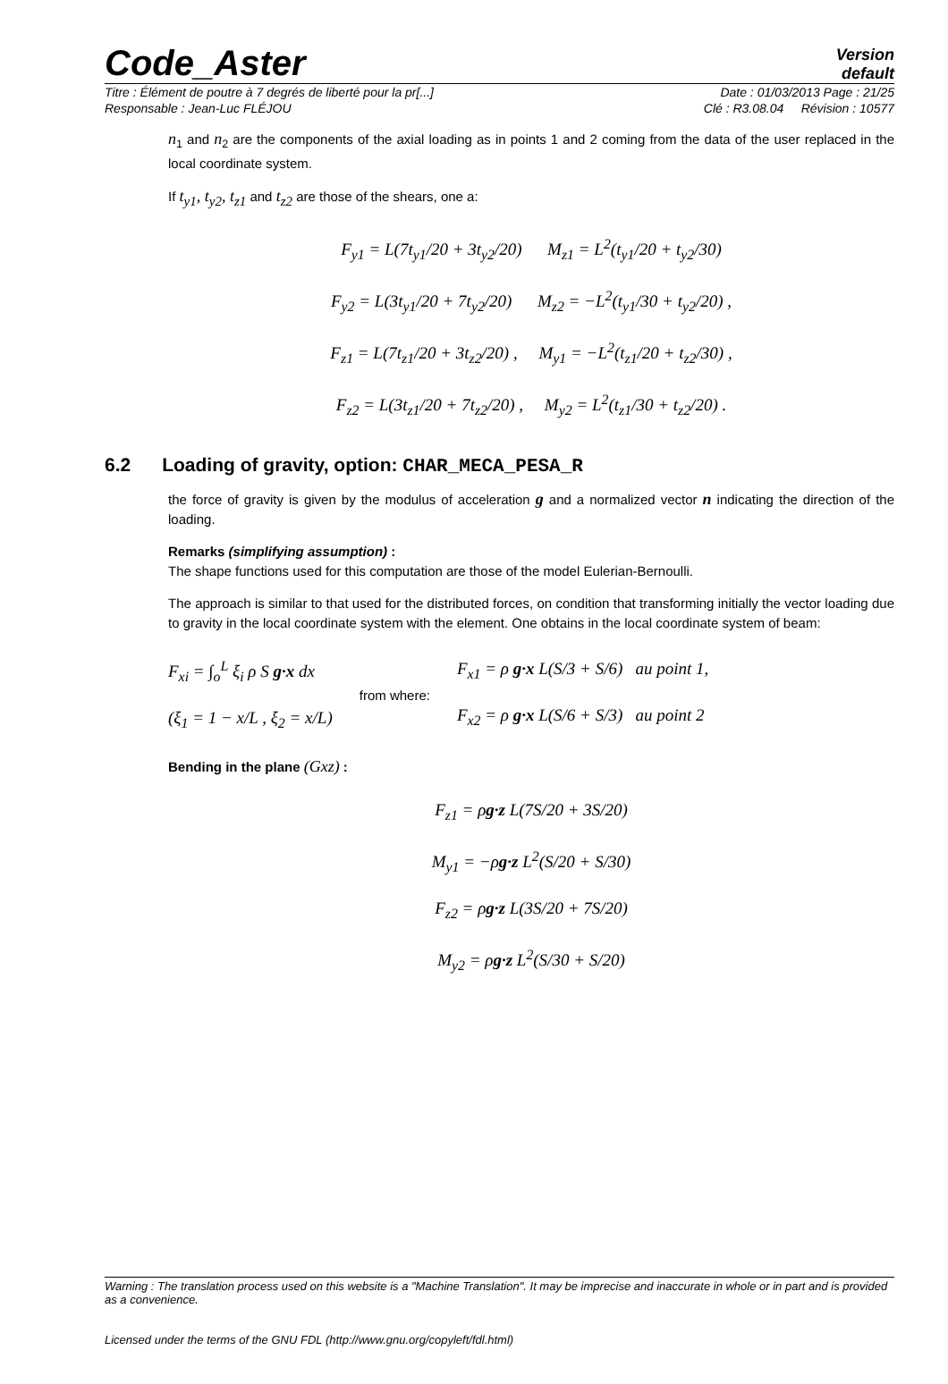Code_Aster
Version
default
Titre : Élément de poutre à 7 degrés de liberté pour la pr[...] Date : 01/03/2013 Page : 21/25
Responsable : Jean-Luc FLÉJOU Clé : R3.08.04 Révision : 10577
n<sub>1</sub> and n<sub>2</sub> are the components of the axial loading as in points 1 and 2 coming from the data of the user replaced in the local coordinate system.
If t<sub>y1</sub>, t<sub>y2</sub>, t<sub>z1</sub> and t<sub>z2</sub> are those of the shears, one a:
F<sub>y1</sub> = L(7t<sub>y1</sub>/20 + 3t<sub>y2</sub>/20) M<sub>z1</sub> = L<sup>2</sup>(t<sub>y1</sub>/20 + t<sub>y2</sub>/30)
F<sub>y2</sub> = L(3t<sub>y1</sub>/20 + 7t<sub>y2</sub>/20) M<sub>z2</sub> = −L<sup>2</sup>(t<sub>y1</sub>/30 + t<sub>y2</sub>/20) ,
F<sub>z1</sub> = L(7t<sub>z1</sub>/20 + 3t<sub>z2</sub>/20) , M<sub>y1</sub> = −L<sup>2</sup>(t<sub>z1</sub>/20 + t<sub>z2</sub>/30) ,
F<sub>z2</sub> = L(3t<sub>z1</sub>/20 + 7t<sub>z2</sub>/20) , M<sub>y2</sub> = L<sup>2</sup>(t<sub>z1</sub>/30 + t<sub>z2</sub>/20) .
6.2 Loading of gravity, option: CHAR_MECA_PESA_R
the force of gravity is given by the modulus of acceleration g and a normalized vector n indicating the direction of the loading.
Remarks (simplifying assumption) :
The shape functions used for this computation are those of the model Eulerian-Bernoulli.
The approach is similar to that used for the distributed forces, on condition that transforming initially the vector loading due to gravity in the local coordinate system with the element. One obtains in the local coordinate system of beam:
F<sub>xi</sub> = ∫<sub>o</sub><sup>L</sup> ξ<sub>i</sub> ρ S g·x dx
(ξ<sub>1</sub> = 1 − x/L , ξ<sub>2</sub> = x/L)
from where:
F<sub>x1</sub> = ρ g·x L(S/3 + S/6) au point 1,
F<sub>x2</sub> = ρ g·x L(S/6 + S/3) au point 2
Bending in the plane (Gxz) :
F<sub>z1</sub> = ρg·z L(7S/20 + 3S/20)
M<sub>y1</sub> = −ρg·z L<sup>2</sup>(S/20 + S/30)
F<sub>z2</sub> = ρg·z L(3S/20 + 7S/20)
M<sub>y2</sub> = ρg·z L<sup>2</sup>(S/30 + S/20)
Warning : The translation process used on this website is a "Machine Translation". It may be imprecise and inaccurate in whole or in part and is provided as a convenience.
Licensed under the terms of the GNU FDL (http://www.gnu.org/copyleft/fdl.html)